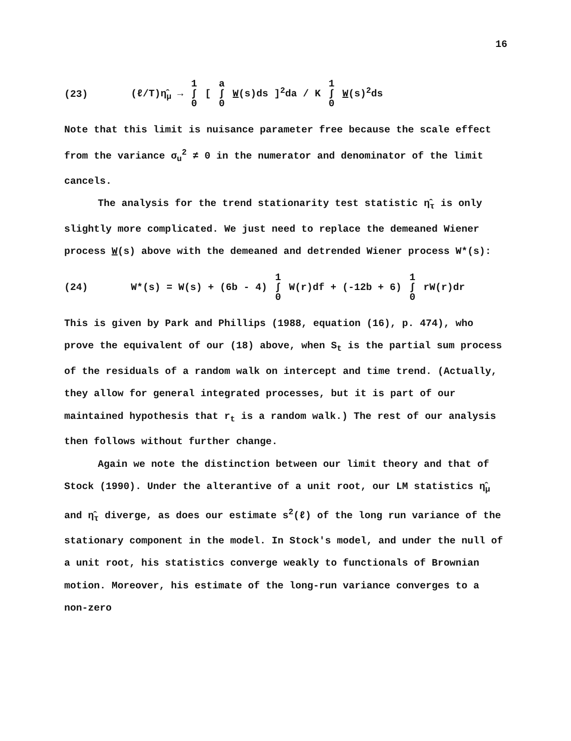16
(23) (ℓ/T)η̂<sub>μ</sub> → 1 ∫ 0 [ a ∫ 0 W(s)ds ]<sup>2</sup>da / K 1 ∫ 0 W(s)<sup>2</sup>ds
Note that this limit is nuisance parameter free because the scale effect from the variance σ<sub>u</sub><sup>2</sup> ≠ 0 in the numerator and denominator of the limit cancels.
The analysis for the trend stationarity test statistic η̂<sub>τ</sub> is only slightly more complicated. We just need to replace the demeaned Wiener process W(s) above with the demeaned and detrended Wiener process W*(s):
(24) W*(s) = W(s) + (6b - 4) 1 ∫ 0 W(r)df + (-12b + 6) 1 ∫ 0 rW(r)dr
This is given by Park and Phillips (1988, equation (16), p. 474), who prove the equivalent of our (18) above, when S<sub>t</sub> is the partial sum process of the residuals of a random walk on intercept and time trend. (Actually, they allow for general integrated processes, but it is part of our maintained hypothesis that r<sub>t</sub> is a random walk.) The rest of our analysis then follows without further change.
Again we note the distinction between our limit theory and that of Stock (1990). Under the alterantive of a unit root, our LM statistics η̂<sub>μ</sub> and η̂<sub>τ</sub> diverge, as does our estimate s<sup>2</sup>(ℓ) of the long run variance of the stationary component in the model. In Stock's model, and under the null of a unit root, his statistics converge weakly to functionals of Brownian motion. Moreover, his estimate of the long-run variance converges to a non-zero